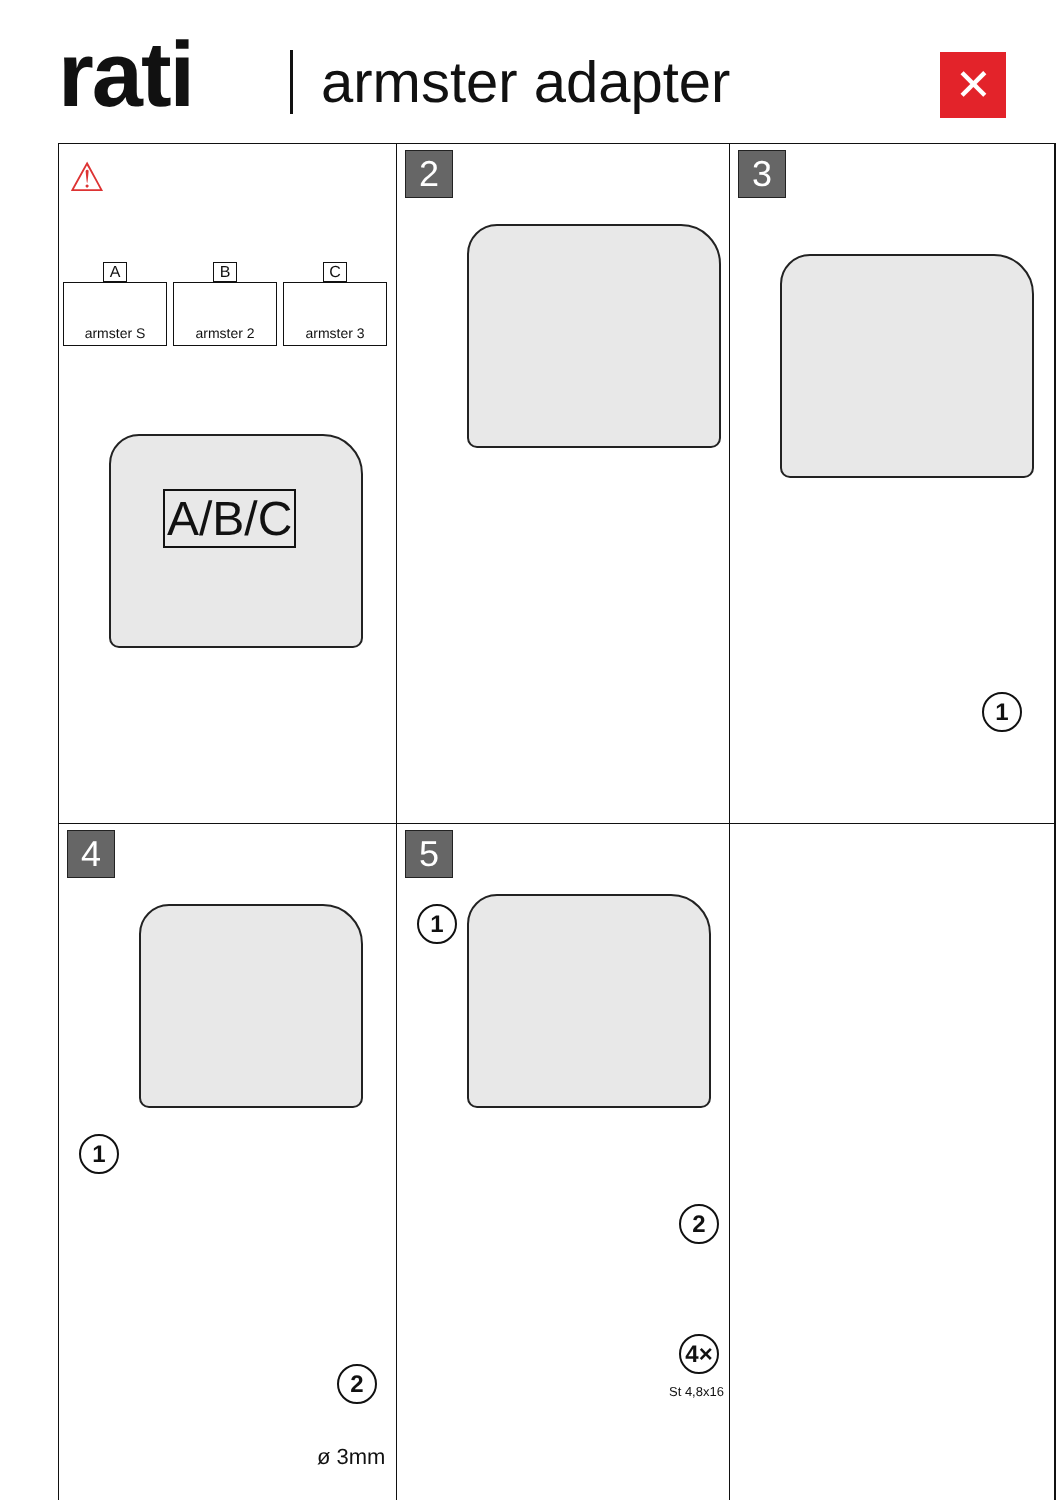rati armster adapter ✕
⚠
A
armster S
B
armster 2
C
armster 3
A/B/C
2
3
1
4
1
2
ø 3mm
5
1
2
4×
St 4,8x16